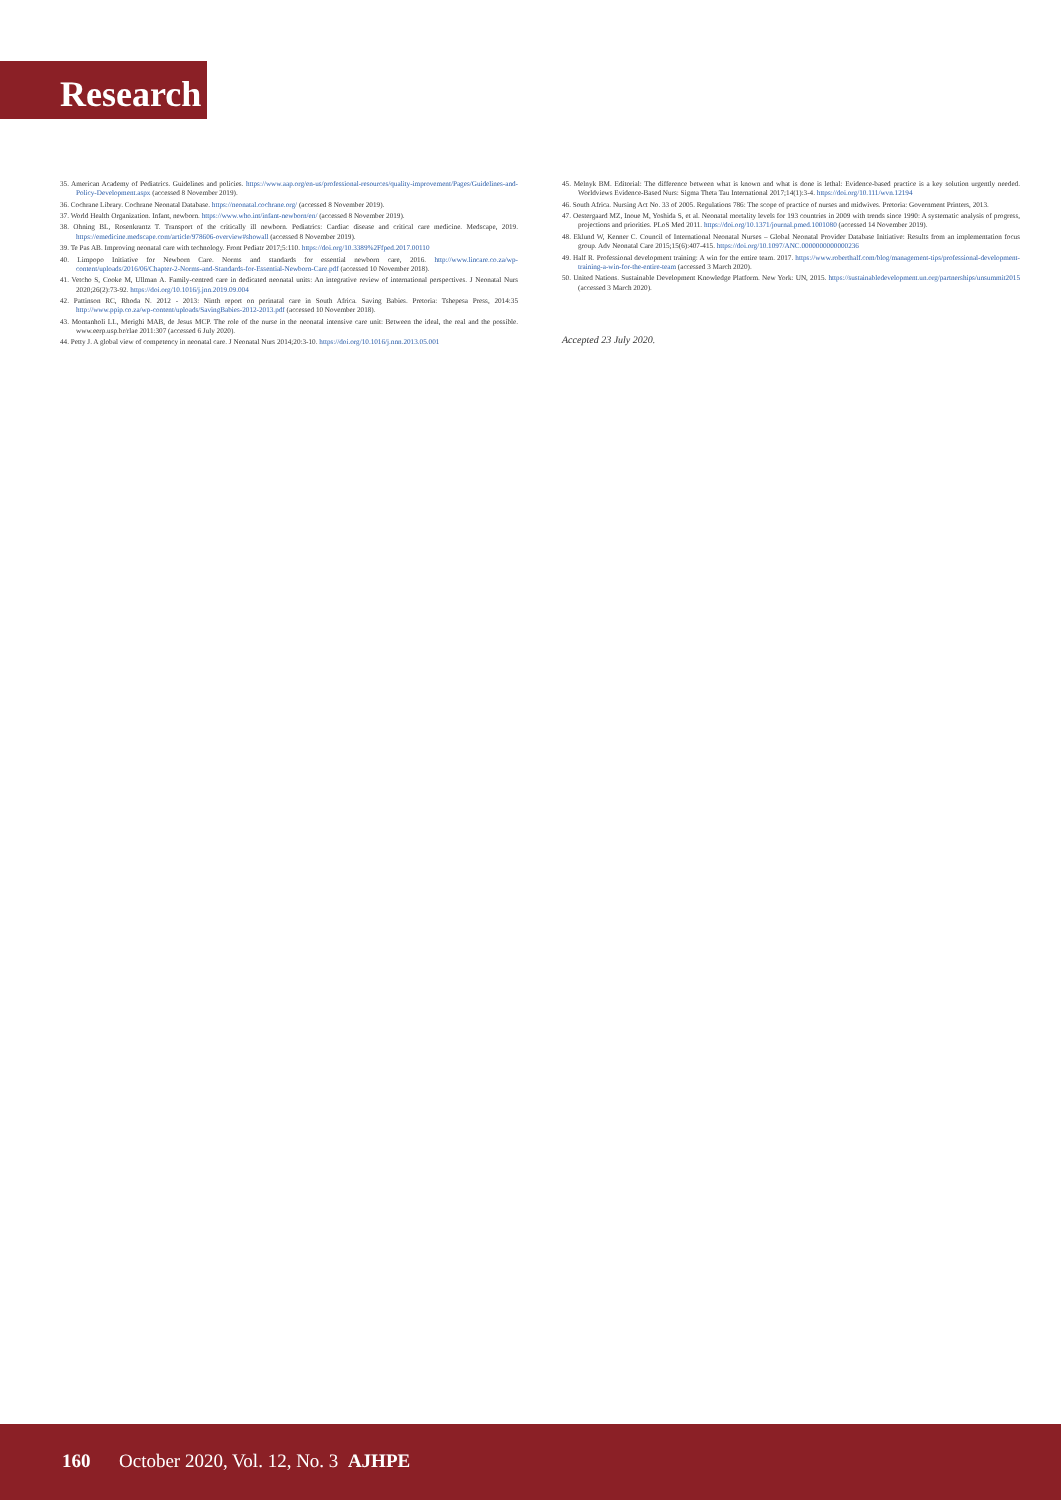Research
35. American Academy of Pediatrics. Guidelines and policies. https://www.aap.org/en-us/professional-resources/quality-improvement/Pages/Guidelines-and-Policy-Development.aspx (accessed 8 November 2019).
36. Cochrane Library. Cochrane Neonatal Database. https://neonatal.cochrane.org/ (accessed 8 November 2019).
37. World Health Organization. Infant, newborn. https://www.who.int/infant-newborn/en/ (accessed 8 November 2019).
38. Ohning BL, Rosenkrantz T. Transport of the critically ill newborn. Pediatrics: Cardiac disease and critical care medicine. Medscape, 2019. https://emedicine.medscape.com/article/978606-overview#showall (accessed 8 November 2019).
39. Te Pas AB. Improving neonatal care with technology. Front Pediatr 2017;5:110. https://doi.org/10.3389%2Ffped.2017.00110
40. Limpopo Initiative for Newborn Care. Norms and standards for essential newborn care, 2016. http://www.lincare.co.za/wp-content/uploads/2016/06/Chapter-2-Norms-and-Standards-for-Essential-Newborn-Care.pdf (accessed 10 November 2018).
41. Vetcho S, Cooke M, Ullman A. Family-centred care in dedicated neonatal units: An integrative review of international perspectives. J Neonatal Nurs 2020;26(2):73-92. https://doi.org/10.1016/j.jnn.2019.09.004
42. Pattinson RC, Rhoda N. 2012 - 2013: Ninth report on perinatal care in South Africa. Saving Babies. Pretoria: Tshepesa Press, 2014:35 http://www.ppip.co.za/wp-content/uploads/SavingBabies-2012-2013.pdf (accessed 10 November 2018).
43. Montanholi LL, Merighi MAB, de Jesus MCP. The role of the nurse in the neonatal intensive care unit: Between the ideal, the real and the possible. www.eerp.usp.br/rlae 2011:307 (accessed 6 July 2020).
44. Petty J. A global view of competency in neonatal care. J Neonatal Nurs 2014;20:3-10. https://doi.org/10.1016/j.nnn.2013.05.001
45. Melnyk BM. Editorial: The difference between what is known and what is done is lethal: Evidence-based practice is a key solution urgently needed. Worldviews Evidence-Based Nurs: Sigma Theta Tau International 2017;14(1):3-4. https://doi.org/10.111/wvn.12194
46. South Africa. Nursing Act No. 33 of 2005. Regulations 786: The scope of practice of nurses and midwives. Pretoria: Government Printers, 2013.
47. Oestergaard MZ, Inoue M, Yoshida S, et al. Neonatal mortality levels for 193 countries in 2009 with trends since 1990: A systematic analysis of progress, projections and priorities. PLoS Med 2011. https://doi.org/10.1371/journal.pmed.1001080 (accessed 14 November 2019).
48. Eklund W, Kenner C. Council of International Neonatal Nurses – Global Neonatal Provider Database Initiative: Results from an implementation focus group. Adv Neonatal Care 2015;15(6):407-415. https://doi.org/10.1097/ANC.0000000000000236
49. Half R. Professional development training: A win for the entire team. 2017. https://www.roberthalf.com/blog/management-tips/professional-development-training-a-win-for-the-entire-team (accessed 3 March 2020).
50. United Nations. Sustainable Development Knowledge Platform. New York: UN, 2015. https://sustainabledevelopment.un.org/partnerships/unsummit2015 (accessed 3 March 2020).
Accepted 23 July 2020.
160 October 2020, Vol. 12, No. 3 AJHPE